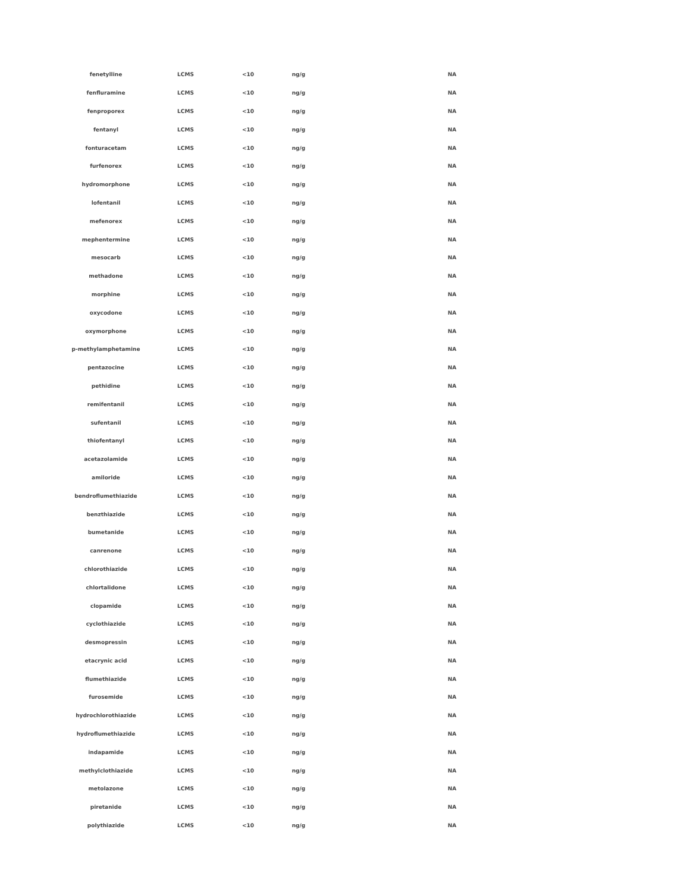| fenetylline | LCMS | <10 | ng/g | NA |
| fenfluramine | LCMS | <10 | ng/g | NA |
| fenproporex | LCMS | <10 | ng/g | NA |
| fentanyl | LCMS | <10 | ng/g | NA |
| fonturacetam | LCMS | <10 | ng/g | NA |
| furfenorex | LCMS | <10 | ng/g | NA |
| hydromorphone | LCMS | <10 | ng/g | NA |
| lofentanil | LCMS | <10 | ng/g | NA |
| mefenorex | LCMS | <10 | ng/g | NA |
| mephentermine | LCMS | <10 | ng/g | NA |
| mesocarb | LCMS | <10 | ng/g | NA |
| methadone | LCMS | <10 | ng/g | NA |
| morphine | LCMS | <10 | ng/g | NA |
| oxycodone | LCMS | <10 | ng/g | NA |
| oxymorphone | LCMS | <10 | ng/g | NA |
| p-methylamphetamine | LCMS | <10 | ng/g | NA |
| pentazocine | LCMS | <10 | ng/g | NA |
| pethidine | LCMS | <10 | ng/g | NA |
| remifentanil | LCMS | <10 | ng/g | NA |
| sufentanil | LCMS | <10 | ng/g | NA |
| thiofentanyl | LCMS | <10 | ng/g | NA |
| acetazolamide | LCMS | <10 | ng/g | NA |
| amiloride | LCMS | <10 | ng/g | NA |
| bendroflumethiazide | LCMS | <10 | ng/g | NA |
| benzthiazide | LCMS | <10 | ng/g | NA |
| bumetanide | LCMS | <10 | ng/g | NA |
| canrenone | LCMS | <10 | ng/g | NA |
| chlorothiazide | LCMS | <10 | ng/g | NA |
| chlortalidone | LCMS | <10 | ng/g | NA |
| clopamide | LCMS | <10 | ng/g | NA |
| cyclothiazide | LCMS | <10 | ng/g | NA |
| desmopressin | LCMS | <10 | ng/g | NA |
| etacrynic acid | LCMS | <10 | ng/g | NA |
| flumethiazide | LCMS | <10 | ng/g | NA |
| furosemide | LCMS | <10 | ng/g | NA |
| hydrochlorothiazide | LCMS | <10 | ng/g | NA |
| hydroflumethiazide | LCMS | <10 | ng/g | NA |
| indapamide | LCMS | <10 | ng/g | NA |
| methylclothiazide | LCMS | <10 | ng/g | NA |
| metolazone | LCMS | <10 | ng/g | NA |
| piretanide | LCMS | <10 | ng/g | NA |
| polythiazide | LCMS | <10 | ng/g | NA |